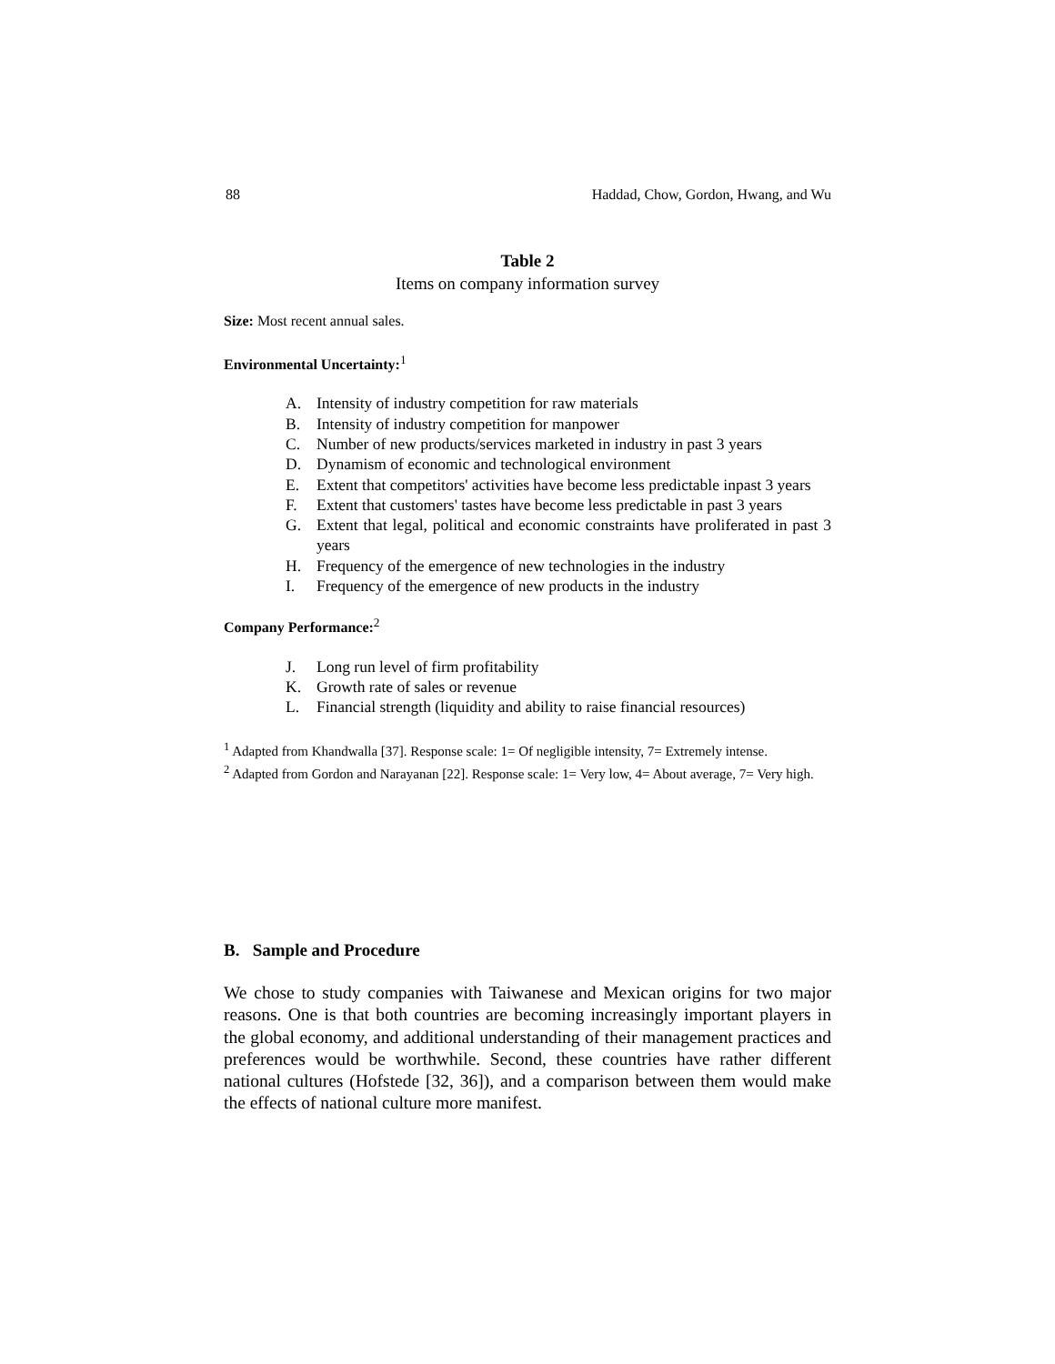88 Haddad, Chow, Gordon, Hwang, and Wu
Table 2
Items on company information survey
Size: Most recent annual sales.
Environmental Uncertainty:<sup>1</sup>
A. Intensity of industry competition for raw materials
B. Intensity of industry competition for manpower
C. Number of new products/services marketed in industry in past 3 years
D. Dynamism of economic and technological environment
E. Extent that competitors' activities have become less predictable inpast 3 years
F. Extent that customers' tastes have become less predictable in past 3 years
G. Extent that legal, political and economic constraints have proliferated in past 3 years
H. Frequency of the emergence of new technologies in the industry
I. Frequency of the emergence of new products in the industry
Company Performance:<sup>2</sup>
J. Long run level of firm profitability
K. Growth rate of sales or revenue
L. Financial strength (liquidity and ability to raise financial resources)
<sup>1</sup> Adapted from Khandwalla [37]. Response scale: 1= Of negligible intensity, 7= Extremely intense.
<sup>2</sup> Adapted from Gordon and Narayanan [22]. Response scale: 1= Very low, 4= About average, 7= Very high.
B. Sample and Procedure
We chose to study companies with Taiwanese and Mexican origins for two major reasons. One is that both countries are becoming increasingly important players in the global economy, and additional understanding of their management practices and preferences would be worthwhile. Second, these countries have rather different national cultures (Hofstede [32, 36]), and a comparison between them would make the effects of national culture more manifest.